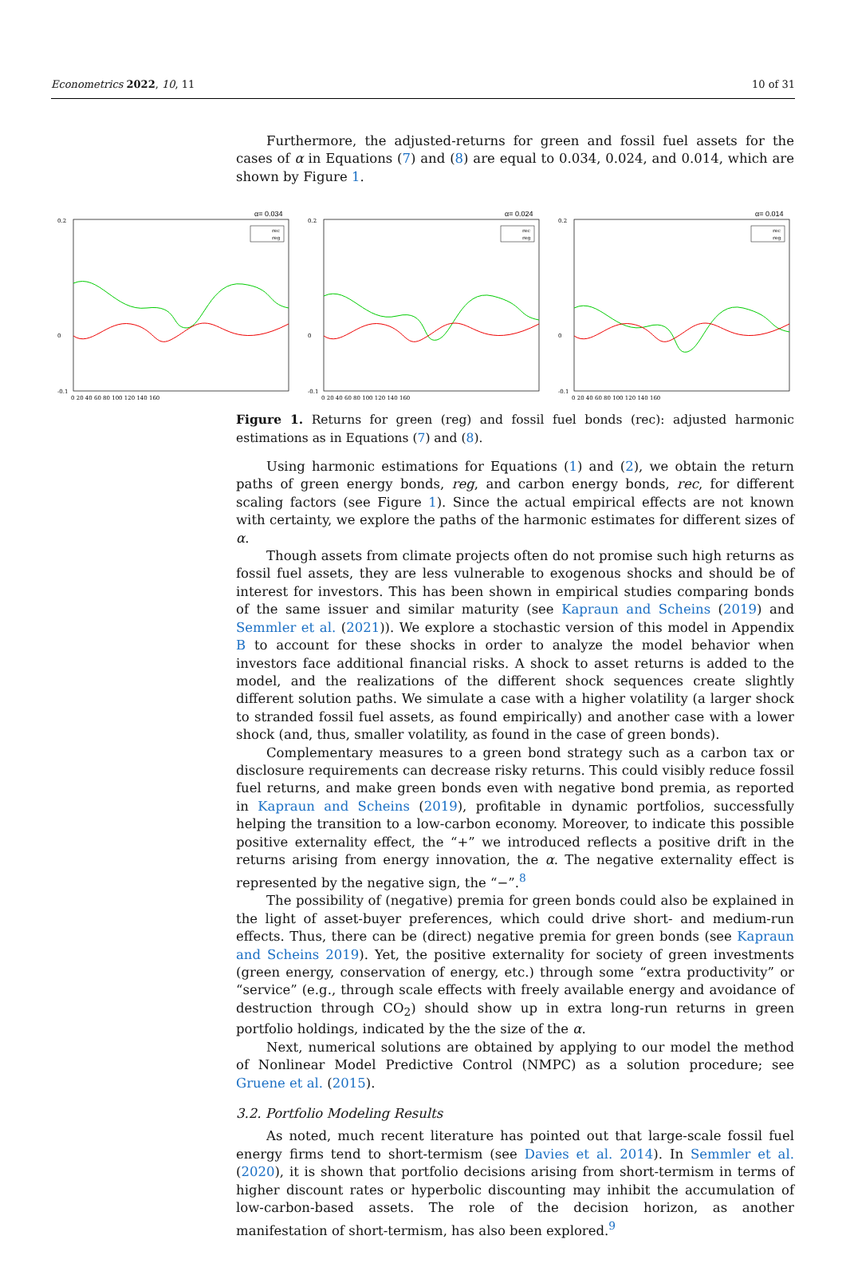Econometrics 2022, 10, 11 10 of 31
Furthermore, the adjusted-returns for green and fossil fuel assets for the cases of α in Equations (7) and (8) are equal to 0.034, 0.024, and 0.014, which are shown by Figure 1.
α= 0.034
0.2
0
-0.1
0 20 40 60 80 100 120 140 160
rec
reg
α= 0.024
0.2
0
-0.1
0 20 40 60 80 100 120 140 160
rec
reg
α= 0.014
0.2
0
-0.1
0 20 40 60 80 100 120 140 160
rec
reg
Figure 1. Returns for green (reg) and fossil fuel bonds (rec): adjusted harmonic estimations as in Equations (7) and (8).
Using harmonic estimations for Equations (1) and (2), we obtain the return paths of green energy bonds, reg, and carbon energy bonds, rec, for different scaling factors (see Figure 1). Since the actual empirical effects are not known with certainty, we explore the paths of the harmonic estimates for different sizes of α.
Though assets from climate projects often do not promise such high returns as fossil fuel assets, they are less vulnerable to exogenous shocks and should be of interest for investors. This has been shown in empirical studies comparing bonds of the same issuer and similar maturity (see Kapraun and Scheins (2019) and Semmler et al. (2021)). We explore a stochastic version of this model in Appendix B to account for these shocks in order to analyze the model behavior when investors face additional financial risks. A shock to asset returns is added to the model, and the realizations of the different shock sequences create slightly different solution paths. We simulate a case with a higher volatility (a larger shock to stranded fossil fuel assets, as found empirically) and another case with a lower shock (and, thus, smaller volatility, as found in the case of green bonds).
Complementary measures to a green bond strategy such as a carbon tax or disclosure requirements can decrease risky returns. This could visibly reduce fossil fuel returns, and make green bonds even with negative bond premia, as reported in Kapraun and Scheins (2019), profitable in dynamic portfolios, successfully helping the transition to a low-carbon economy. Moreover, to indicate this possible positive externality effect, the “+” we introduced reflects a positive drift in the returns arising from energy innovation, the α. The negative externality effect is represented by the negative sign, the “−”.<sup>8</sup>
The possibility of (negative) premia for green bonds could also be explained in the light of asset-buyer preferences, which could drive short- and medium-run effects. Thus, there can be (direct) negative premia for green bonds (see Kapraun and Scheins 2019). Yet, the positive externality for society of green investments (green energy, conservation of energy, etc.) through some “extra productivity” or “service” (e.g., through scale effects with freely available energy and avoidance of destruction through CO<sub>2</sub>) should show up in extra long-run returns in green portfolio holdings, indicated by the the size of the α.
Next, numerical solutions are obtained by applying to our model the method of Nonlinear Model Predictive Control (NMPC) as a solution procedure; see Gruene et al. (2015).
3.2. Portfolio Modeling Results
As noted, much recent literature has pointed out that large-scale fossil fuel energy firms tend to short-termism (see Davies et al. 2014). In Semmler et al. (2020), it is shown that portfolio decisions arising from short-termism in terms of higher discount rates or hyperbolic discounting may inhibit the accumulation of low-carbon-based assets. The role of the decision horizon, as another manifestation of short-termism, has also been explored.<sup>9</sup>